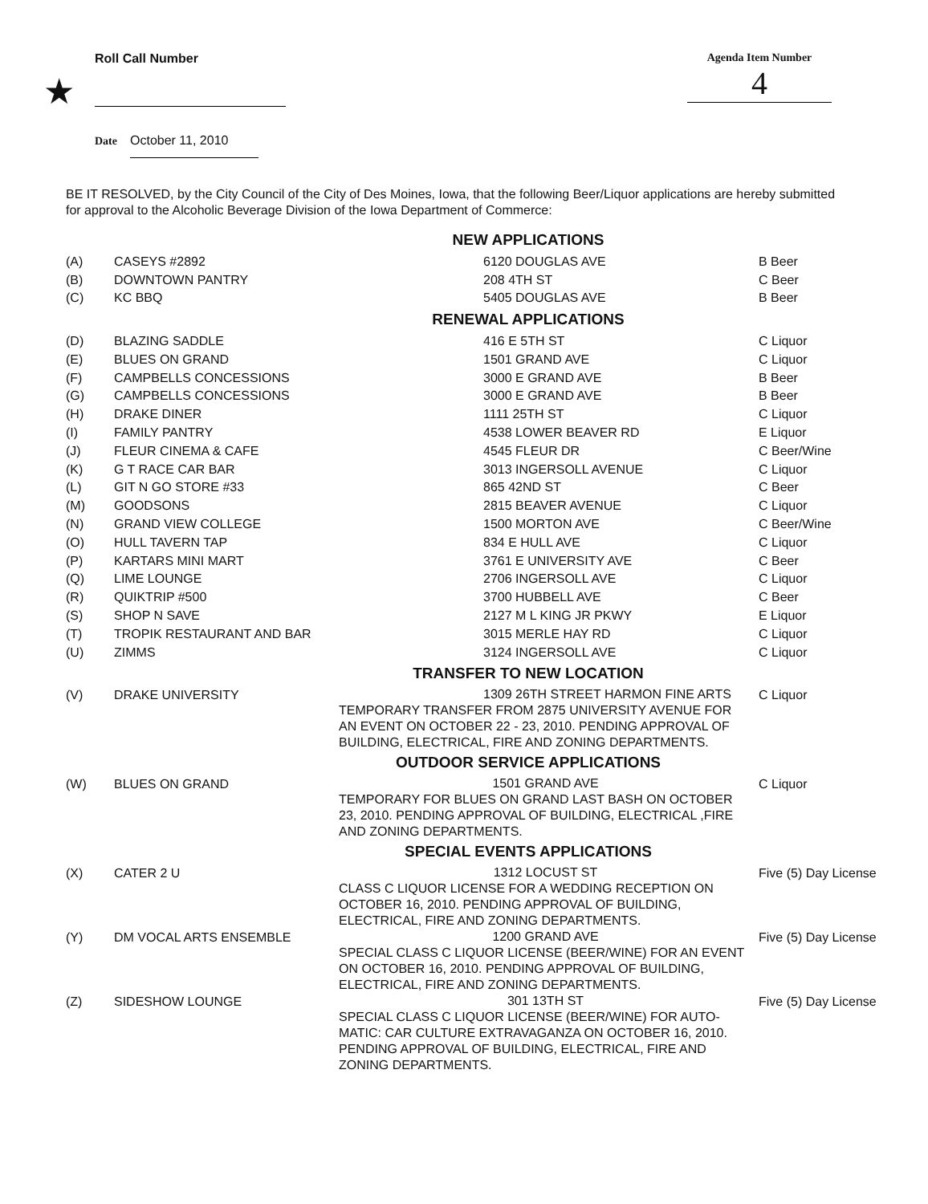Roll Call Number Agenda Item Number
4
★
Date October 11, 2010
BE IT RESOLVED, by the City Council of the City of Des Moines, Iowa, that the following Beer/Liquor applications are hereby submitted for approval to the Alcoholic Beverage Division of the Iowa Department of Commerce:
| NEW APPLICATIONS | | | |
| (A) | CASEYS #2892 | 6120 DOUGLAS AVE | B Beer |
| (B) | DOWNTOWN PANTRY | 208 4TH ST | C Beer |
| (C) | KC BBQ | 5405 DOUGLAS AVE | B Beer |
| RENEWAL APPLICATIONS | | | |
| (D) | BLAZING SADDLE | 416 E 5TH ST | C Liquor |
| (E) | BLUES ON GRAND | 1501 GRAND AVE | C Liquor |
| (F) | CAMPBELLS CONCESSIONS | 3000 E GRAND AVE | B Beer |
| (G) | CAMPBELLS CONCESSIONS | 3000 E GRAND AVE | B Beer |
| (H) | DRAKE DINER | 1111 25TH ST | C Liquor |
| (I) | FAMILY PANTRY | 4538 LOWER BEAVER RD | E Liquor |
| (J) | FLEUR CINEMA & CAFE | 4545 FLEUR DR | C Beer/Wine |
| (K) | G T RACE CAR BAR | 3013 INGERSOLL AVENUE | C Liquor |
| (L) | GIT N GO STORE #33 | 865 42ND ST | C Beer |
| (M) | GOODSONS | 2815 BEAVER AVENUE | C Liquor |
| (N) | GRAND VIEW COLLEGE | 1500 MORTON AVE | C Beer/Wine |
| (O) | HULL TAVERN TAP | 834 E HULL AVE | C Liquor |
| (P) | KARTARS MINI MART | 3761 E UNIVERSITY AVE | C Beer |
| (Q) | LIME LOUNGE | 2706 INGERSOLL AVE | C Liquor |
| (R) | QUIKTRIP #500 | 3700 HUBBELL AVE | C Beer |
| (S) | SHOP N SAVE | 2127 M L KING JR PKWY | E Liquor |
| (T) | TROPIK RESTAURANT AND BAR | 3015 MERLE HAY RD | C Liquor |
| (U) | ZIMMS | 3124 INGERSOLL AVE | C Liquor |
| TRANSFER TO NEW LOCATION | | | |
| (V) | DRAKE UNIVERSITY | 1309 26TH STREET HARMON FINE ARTS TEMPORARY TRANSFER FROM 2875 UNIVERSITY AVENUE FOR AN EVENT ON OCTOBER 22 - 23, 2010. PENDING APPROVAL OF BUILDING, ELECTRICAL, FIRE AND ZONING DEPARTMENTS. | C Liquor |
| OUTDOOR SERVICE APPLICATIONS | | | |
| (W) | BLUES ON GRAND | 1501 GRAND AVE TEMPORARY FOR BLUES ON GRAND LAST BASH ON OCTOBER 23, 2010. PENDING APPROVAL OF BUILDING, ELECTRICAL ,FIRE AND ZONING DEPARTMENTS. | C Liquor |
| SPECIAL EVENTS APPLICATIONS | | | |
| (X) | CATER 2 U | 1312 LOCUST ST CLASS C LIQUOR LICENSE FOR A WEDDING RECEPTION ON OCTOBER 16, 2010. PENDING APPROVAL OF BUILDING, ELECTRICAL, FIRE AND ZONING DEPARTMENTS. | Five (5) Day License |
| (Y) | DM VOCAL ARTS ENSEMBLE | 1200 GRAND AVE SPECIAL CLASS C LIQUOR LICENSE (BEER/WINE) FOR AN EVENT ON OCTOBER 16, 2010. PENDING APPROVAL OF BUILDING, ELECTRICAL, FIRE AND ZONING DEPARTMENTS. | Five (5) Day License |
| (Z) | SIDESHOW LOUNGE | 301 13TH ST SPECIAL CLASS C LIQUOR LICENSE (BEER/WINE) FOR AUTO-MATIC: CAR CULTURE EXTRAVAGANZA ON OCTOBER 16, 2010. PENDING APPROVAL OF BUILDING, ELECTRICAL, FIRE AND ZONING DEPARTMENTS. | Five (5) Day License |